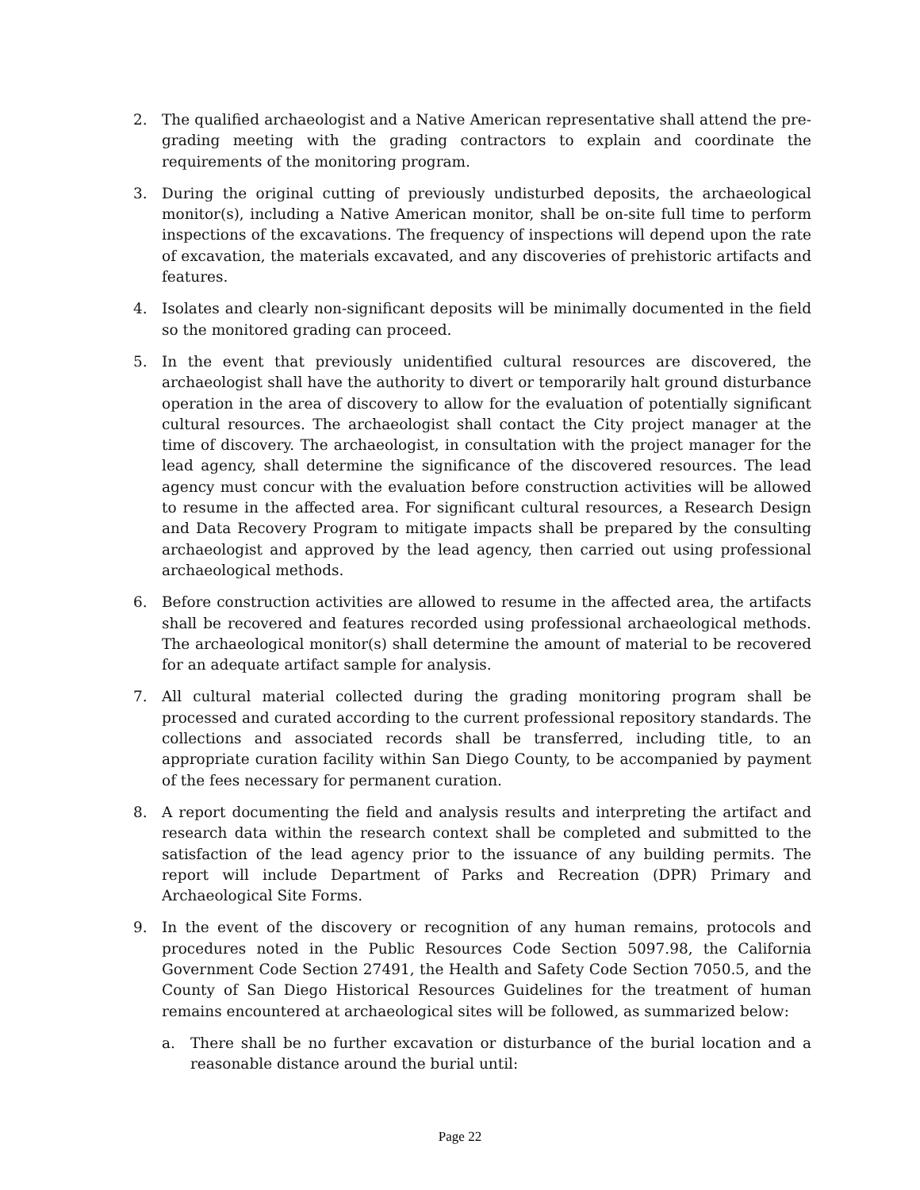2. The qualified archaeologist and a Native American representative shall attend the pre-grading meeting with the grading contractors to explain and coordinate the requirements of the monitoring program.
3. During the original cutting of previously undisturbed deposits, the archaeological monitor(s), including a Native American monitor, shall be on-site full time to perform inspections of the excavations. The frequency of inspections will depend upon the rate of excavation, the materials excavated, and any discoveries of prehistoric artifacts and features.
4. Isolates and clearly non-significant deposits will be minimally documented in the field so the monitored grading can proceed.
5. In the event that previously unidentified cultural resources are discovered, the archaeologist shall have the authority to divert or temporarily halt ground disturbance operation in the area of discovery to allow for the evaluation of potentially significant cultural resources. The archaeologist shall contact the City project manager at the time of discovery. The archaeologist, in consultation with the project manager for the lead agency, shall determine the significance of the discovered resources. The lead agency must concur with the evaluation before construction activities will be allowed to resume in the affected area. For significant cultural resources, a Research Design and Data Recovery Program to mitigate impacts shall be prepared by the consulting archaeologist and approved by the lead agency, then carried out using professional archaeological methods.
6. Before construction activities are allowed to resume in the affected area, the artifacts shall be recovered and features recorded using professional archaeological methods. The archaeological monitor(s) shall determine the amount of material to be recovered for an adequate artifact sample for analysis.
7. All cultural material collected during the grading monitoring program shall be processed and curated according to the current professional repository standards. The collections and associated records shall be transferred, including title, to an appropriate curation facility within San Diego County, to be accompanied by payment of the fees necessary for permanent curation.
8. A report documenting the field and analysis results and interpreting the artifact and research data within the research context shall be completed and submitted to the satisfaction of the lead agency prior to the issuance of any building permits. The report will include Department of Parks and Recreation (DPR) Primary and Archaeological Site Forms.
9. In the event of the discovery or recognition of any human remains, protocols and procedures noted in the Public Resources Code Section 5097.98, the California Government Code Section 27491, the Health and Safety Code Section 7050.5, and the County of San Diego Historical Resources Guidelines for the treatment of human remains encountered at archaeological sites will be followed, as summarized below:
a. There shall be no further excavation or disturbance of the burial location and a reasonable distance around the burial until:
Page 22